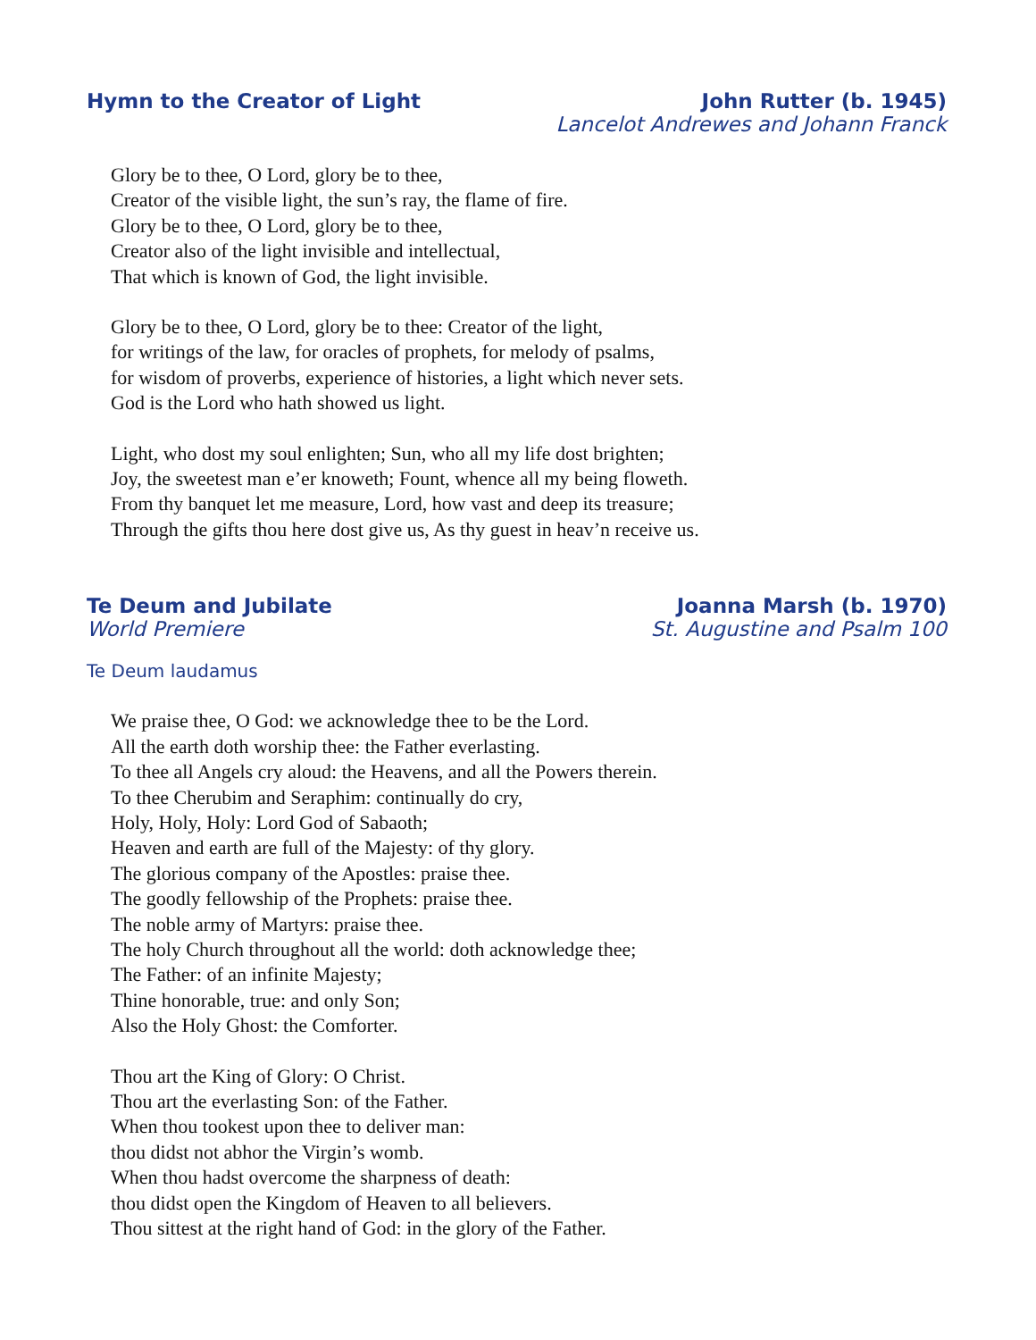Hymn to the Creator of Light John Rutter (b. 1945)
Lancelot Andrewes and Johann Franck
Glory be to thee, O Lord, glory be to thee,
Creator of the visible light, the sun’s ray, the flame of fire.
Glory be to thee, O Lord, glory be to thee,
Creator also of the light invisible and intellectual,
That which is known of God, the light invisible.
Glory be to thee, O Lord, glory be to thee: Creator of the light,
for writings of the law, for oracles of prophets, for melody of psalms,
for wisdom of proverbs, experience of histories, a light which never sets.
God is the Lord who hath showed us light.
Light, who dost my soul enlighten; Sun, who all my life dost brighten;
Joy, the sweetest man e’er knoweth; Fount, whence all my being floweth.
From thy banquet let me measure, Lord, how vast and deep its treasure;
Through the gifts thou here dost give us, As thy guest in heav’n receive us.
Te Deum and Jubilate
World Premiere
Joanna Marsh (b. 1970)
St. Augustine and Psalm 100
Te Deum laudamus
We praise thee, O God: we acknowledge thee to be the Lord.
All the earth doth worship thee: the Father everlasting.
To thee all Angels cry aloud: the Heavens, and all the Powers therein.
To thee Cherubim and Seraphim: continually do cry,
Holy, Holy, Holy: Lord God of Sabaoth;
Heaven and earth are full of the Majesty: of thy glory.
The glorious company of the Apostles: praise thee.
The goodly fellowship of the Prophets: praise thee.
The noble army of Martyrs: praise thee.
The holy Church throughout all the world: doth acknowledge thee;
The Father: of an infinite Majesty;
Thine honorable, true: and only Son;
Also the Holy Ghost: the Comforter.
Thou art the King of Glory: O Christ.
Thou art the everlasting Son: of the Father.
When thou tookest upon thee to deliver man:
thou didst not abhor the Virgin’s womb.
When thou hadst overcome the sharpness of death:
thou didst open the Kingdom of Heaven to all believers.
Thou sittest at the right hand of God: in the glory of the Father.